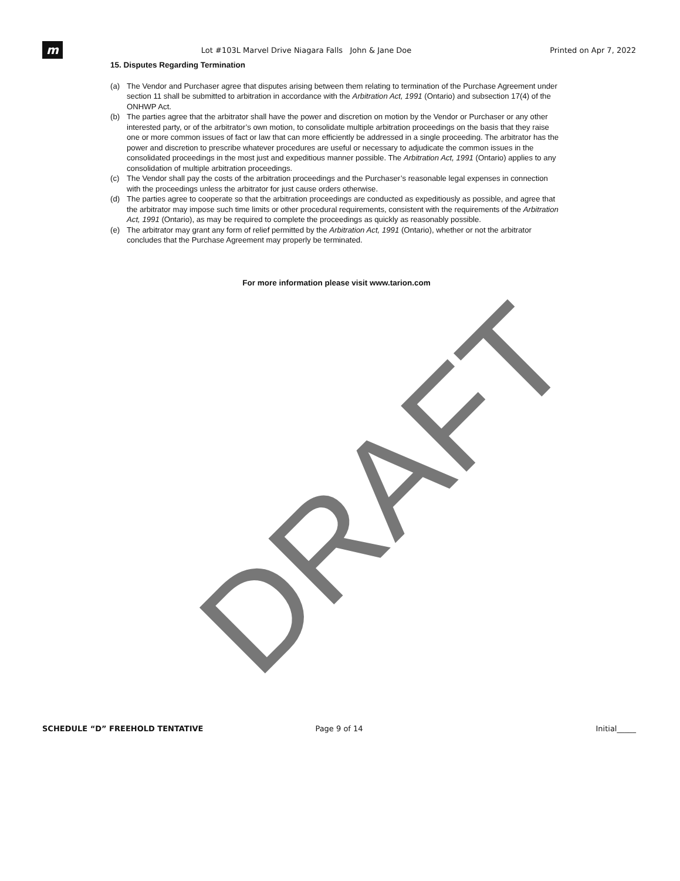m
Lot #103L Marvel Drive Niagara Falls John & Jane Doe
Printed on Apr 7, 2022
15. Disputes Regarding Termination
(a) The Vendor and Purchaser agree that disputes arising between them relating to termination of the Purchase Agreement under section 11 shall be submitted to arbitration in accordance with the Arbitration Act, 1991 (Ontario) and subsection 17(4) of the ONHWP Act.
(b) The parties agree that the arbitrator shall have the power and discretion on motion by the Vendor or Purchaser or any other interested party, or of the arbitrator’s own motion, to consolidate multiple arbitration proceedings on the basis that they raise one or more common issues of fact or law that can more efficiently be addressed in a single proceeding. The arbitrator has the power and discretion to prescribe whatever procedures are useful or necessary to adjudicate the common issues in the consolidated proceedings in the most just and expeditious manner possible. The Arbitration Act, 1991 (Ontario) applies to any consolidation of multiple arbitration proceedings.
(c) The Vendor shall pay the costs of the arbitration proceedings and the Purchaser’s reasonable legal expenses in connection with the proceedings unless the arbitrator for just cause orders otherwise.
(d) The parties agree to cooperate so that the arbitration proceedings are conducted as expeditiously as possible, and agree that the arbitrator may impose such time limits or other procedural requirements, consistent with the requirements of the Arbitration Act, 1991 (Ontario), as may be required to complete the proceedings as quickly as reasonably possible.
(e) The arbitrator may grant any form of relief permitted by the Arbitration Act, 1991 (Ontario), whether or not the arbitrator concludes that the Purchase Agreement may properly be terminated.
For more information please visit www.tarion.com
DRAFT
SCHEDULE “D” FREEHOLD TENTATIVE
Page 9 of 14 Initial_____